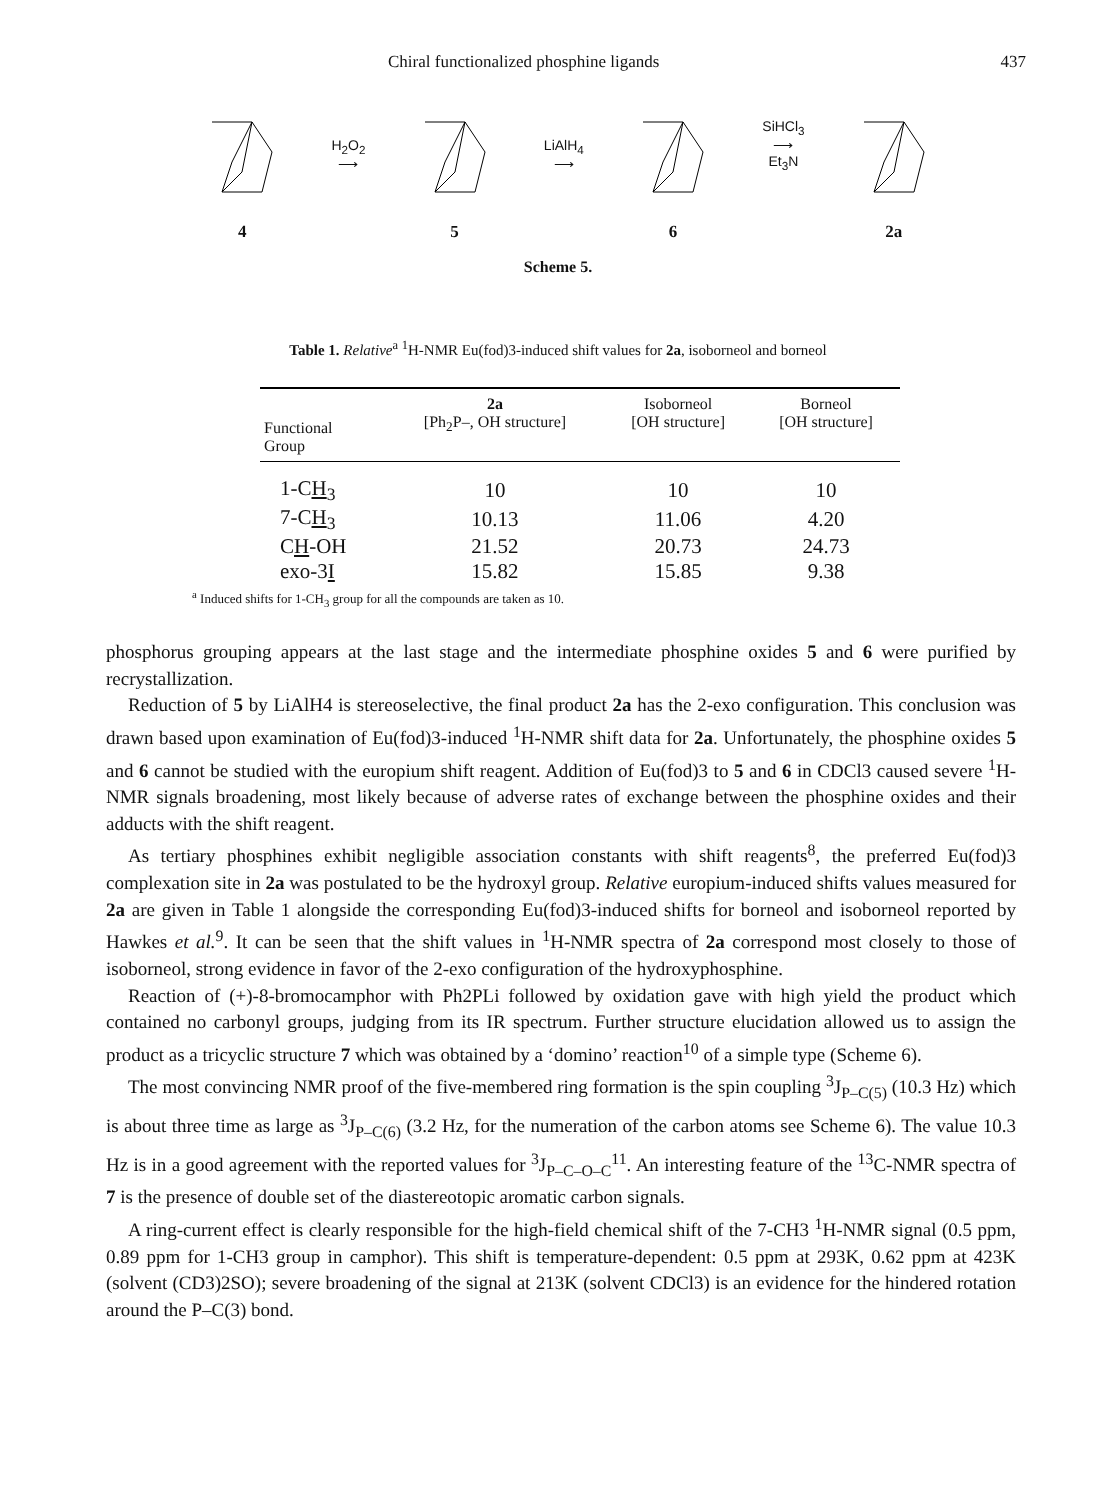Chiral functionalized phosphine ligands 437
4
H<sub>2</sub>O<sub>2</sub>
⟶
5
LiAlH<sub>4</sub>
⟶
6
SiHCl<sub>3</sub>
⟶
Et<sub>3</sub>N
2a
Scheme 5.
Table 1. Relative<sup>a</sup> <sup>1</sup>H-NMR Eu(fod)3-induced shift values for 2a, isoborneol and borneol
| Functional Group | 2a [Ph<sub>2</sub>P–, OH structure] | Isoborneol [OH structure] | Borneol [OH structure] |
| --- | --- | --- | --- |
| 1-C H<sub>3</sub> | 10 | 10 | 10 |
| 7-C H<sub>3</sub> | 10.13 | 11.06 | 4.20 |
| C H -OH | 21.52 | 20.73 | 24.73 |
| exo-3 I | 15.82 | 15.85 | 9.38 |
<sup>a</sup> Induced shifts for 1-CH<sub>3</sub> group for all the compounds are taken as 10.
phosphorus grouping appears at the last stage and the intermediate phosphine oxides 5 and 6 were purified by recrystallization.
Reduction of 5 by LiAlH4 is stereoselective, the final product 2a has the 2-exo configuration. This conclusion was drawn based upon examination of Eu(fod)3-induced <sup>1</sup>H-NMR shift data for 2a. Unfortunately, the phosphine oxides 5 and 6 cannot be studied with the europium shift reagent. Addition of Eu(fod)3 to 5 and 6 in CDCl3 caused severe <sup>1</sup>H-NMR signals broadening, most likely because of adverse rates of exchange between the phosphine oxides and their adducts with the shift reagent.
As tertiary phosphines exhibit negligible association constants with shift reagents<sup>8</sup>, the preferred Eu(fod)3 complexation site in 2a was postulated to be the hydroxyl group. Relative europium-induced shifts values measured for 2a are given in Table 1 alongside the corresponding Eu(fod)3-induced shifts for borneol and isoborneol reported by Hawkes et al.<sup>9</sup>. It can be seen that the shift values in <sup>1</sup>H-NMR spectra of 2a correspond most closely to those of isoborneol, strong evidence in favor of the 2-exo configuration of the hydroxyphosphine.
Reaction of (+)-8-bromocamphor with Ph2PLi followed by oxidation gave with high yield the product which contained no carbonyl groups, judging from its IR spectrum. Further structure elucidation allowed us to assign the product as a tricyclic structure 7 which was obtained by a ‘domino’ reaction<sup>10</sup> of a simple type (Scheme 6).
The most convincing NMR proof of the five-membered ring formation is the spin coupling <sup>3</sup>J<sub>P–C(5)</sub> (10.3 Hz) which is about three time as large as <sup>3</sup>J<sub>P–C(6)</sub> (3.2 Hz, for the numeration of the carbon atoms see Scheme 6). The value 10.3 Hz is in a good agreement with the reported values for <sup>3</sup>J<sub>P–C–O–C</sub><sup>11</sup>. An interesting feature of the <sup>13</sup>C-NMR spectra of 7 is the presence of double set of the diastereotopic aromatic carbon signals.
A ring-current effect is clearly responsible for the high-field chemical shift of the 7-CH3 <sup>1</sup>H-NMR signal (0.5 ppm, 0.89 ppm for 1-CH3 group in camphor). This shift is temperature-dependent: 0.5 ppm at 293K, 0.62 ppm at 423K (solvent (CD3)2SO); severe broadening of the signal at 213K (solvent CDCl3) is an evidence for the hindered rotation around the P–C(3) bond.